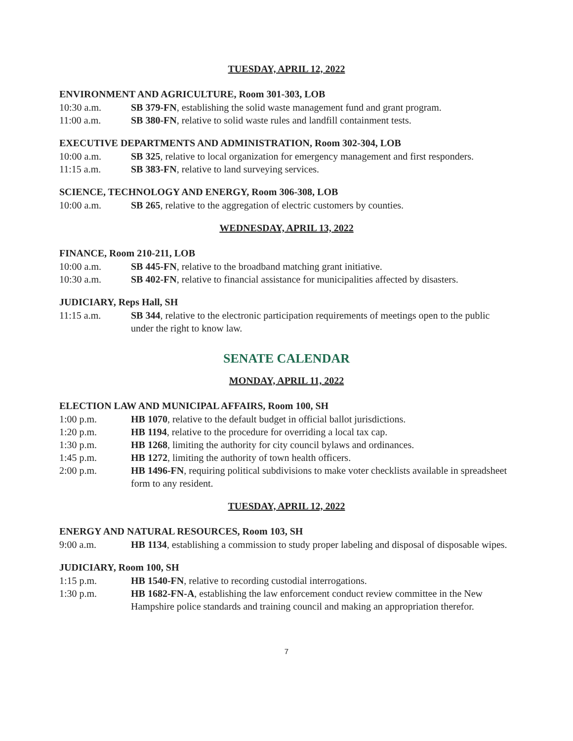TUESDAY, APRIL 12, 2022
ENVIRONMENT AND AGRICULTURE, Room 301-303, LOB
10:30 a.m. SB 379-FN, establishing the solid waste management fund and grant program.
11:00 a.m. SB 380-FN, relative to solid waste rules and landfill containment tests.
EXECUTIVE DEPARTMENTS AND ADMINISTRATION, Room 302-304, LOB
10:00 a.m. SB 325, relative to local organization for emergency management and first responders.
11:15 a.m. SB 383-FN, relative to land surveying services.
SCIENCE, TECHNOLOGY AND ENERGY, Room 306-308, LOB
10:00 a.m. SB 265, relative to the aggregation of electric customers by counties.
WEDNESDAY, APRIL 13, 2022
FINANCE, Room 210-211, LOB
10:00 a.m. SB 445-FN, relative to the broadband matching grant initiative.
10:30 a.m. SB 402-FN, relative to financial assistance for municipalities affected by disasters.
JUDICIARY, Reps Hall, SH
11:15 a.m. SB 344, relative to the electronic participation requirements of meetings open to the public under the right to know law.
SENATE CALENDAR
MONDAY, APRIL 11, 2022
ELECTION LAW AND MUNICIPAL AFFAIRS, Room 100, SH
1:00 p.m. HB 1070, relative to the default budget in official ballot jurisdictions.
1:20 p.m. HB 1194, relative to the procedure for overriding a local tax cap.
1:30 p.m. HB 1268, limiting the authority for city council bylaws and ordinances.
1:45 p.m. HB 1272, limiting the authority of town health officers.
2:00 p.m. HB 1496-FN, requiring political subdivisions to make voter checklists available in spreadsheet form to any resident.
TUESDAY, APRIL 12, 2022
ENERGY AND NATURAL RESOURCES, Room 103, SH
9:00 a.m. HB 1134, establishing a commission to study proper labeling and disposal of disposable wipes.
JUDICIARY, Room 100, SH
1:15 p.m. HB 1540-FN, relative to recording custodial interrogations.
1:30 p.m. HB 1682-FN-A, establishing the law enforcement conduct review committee in the New Hampshire police standards and training council and making an appropriation therefor.
7